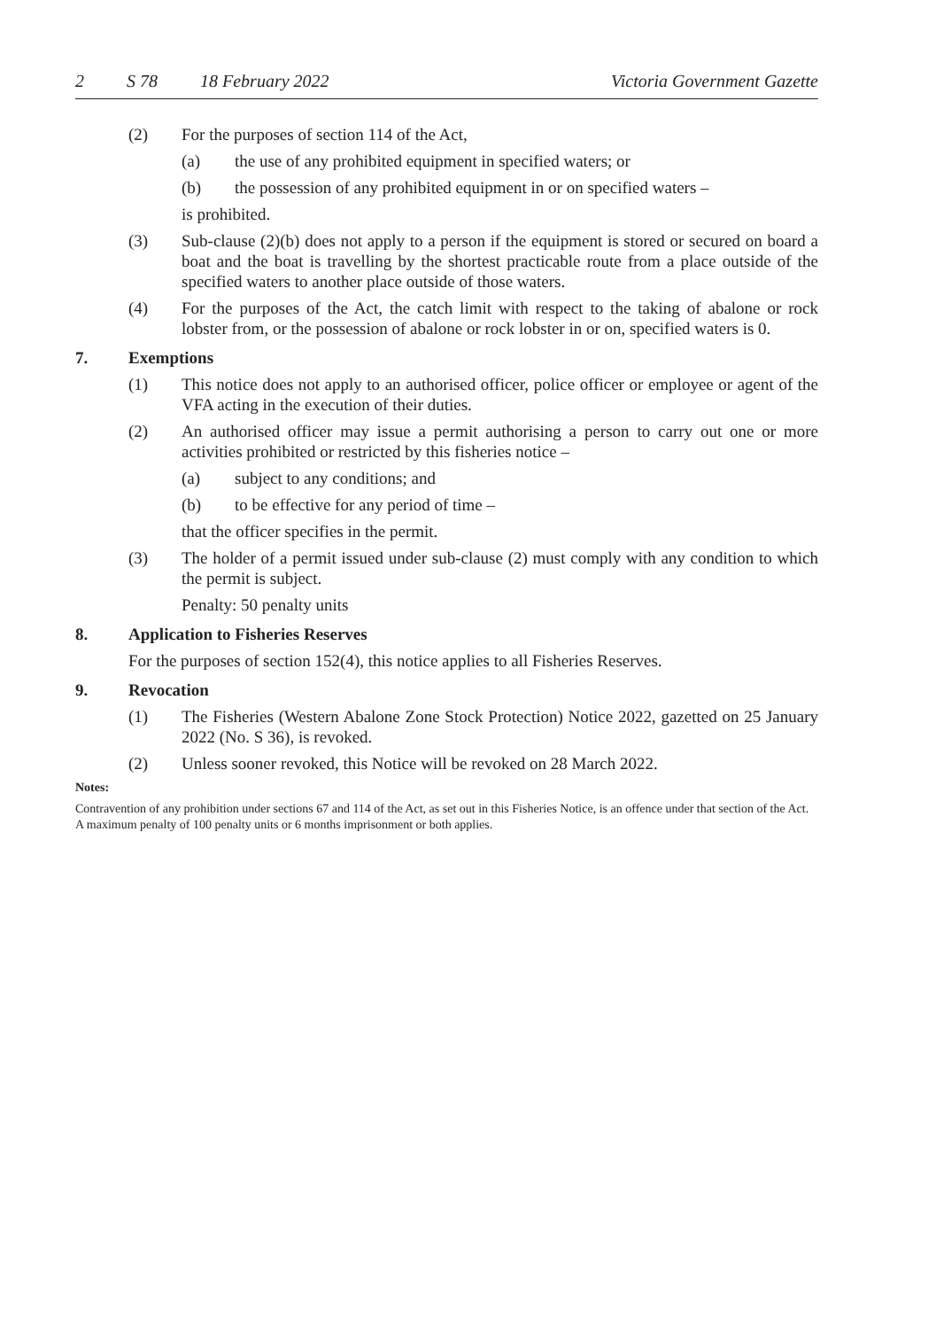2 S 78 18 February 2022 Victoria Government Gazette
(2) For the purposes of section 114 of the Act,
(a) the use of any prohibited equipment in specified waters; or
(b) the possession of any prohibited equipment in or on specified waters –
is prohibited.
(3) Sub-clause (2)(b) does not apply to a person if the equipment is stored or secured on board a boat and the boat is travelling by the shortest practicable route from a place outside of the specified waters to another place outside of those waters.
(4) For the purposes of the Act, the catch limit with respect to the taking of abalone or rock lobster from, or the possession of abalone or rock lobster in or on, specified waters is 0.
7. Exemptions
(1) This notice does not apply to an authorised officer, police officer or employee or agent of the VFA acting in the execution of their duties.
(2) An authorised officer may issue a permit authorising a person to carry out one or more activities prohibited or restricted by this fisheries notice –
(a) subject to any conditions; and
(b) to be effective for any period of time –
that the officer specifies in the permit.
(3) The holder of a permit issued under sub-clause (2) must comply with any condition to which the permit is subject.
Penalty: 50 penalty units
8. Application to Fisheries Reserves
For the purposes of section 152(4), this notice applies to all Fisheries Reserves.
9. Revocation
(1) The Fisheries (Western Abalone Zone Stock Protection) Notice 2022, gazetted on 25 January 2022 (No. S 36), is revoked.
(2) Unless sooner revoked, this Notice will be revoked on 28 March 2022.
Notes:
Contravention of any prohibition under sections 67 and 114 of the Act, as set out in this Fisheries Notice, is an offence under that section of the Act. A maximum penalty of 100 penalty units or 6 months imprisonment or both applies.